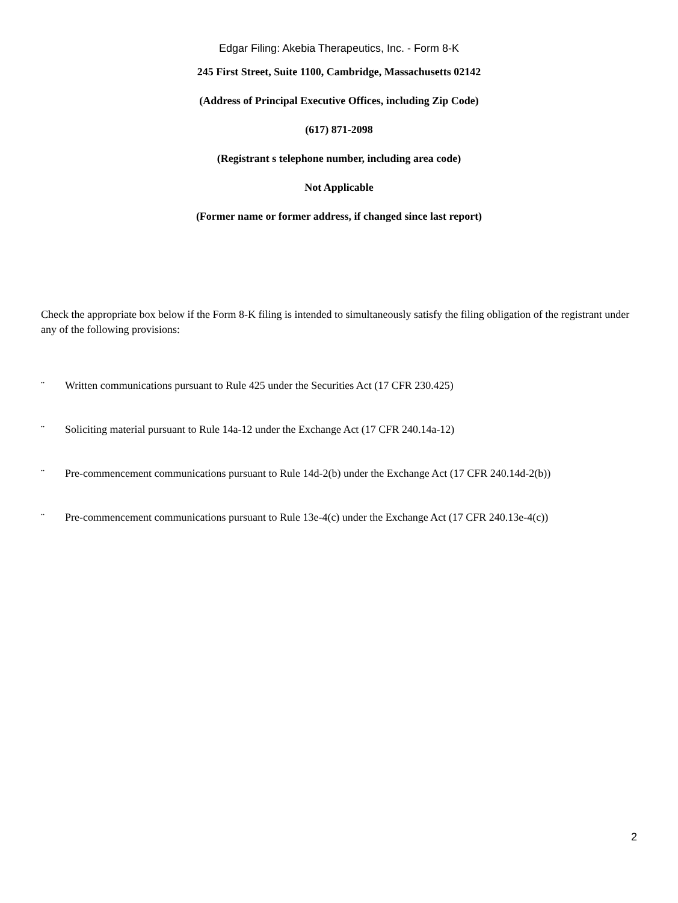Edgar Filing: Akebia Therapeutics, Inc. - Form 8-K
245 First Street, Suite 1100, Cambridge, Massachusetts 02142
(Address of Principal Executive Offices, including Zip Code)
(617) 871-2098
(Registrant s telephone number, including area code)
Not Applicable
(Former name or former address, if changed since last report)
Check the appropriate box below if the Form 8-K filing is intended to simultaneously satisfy the filing obligation of the registrant under any of the following provisions:
¨ Written communications pursuant to Rule 425 under the Securities Act (17 CFR 230.425)
¨ Soliciting material pursuant to Rule 14a-12 under the Exchange Act (17 CFR 240.14a-12)
¨ Pre-commencement communications pursuant to Rule 14d-2(b) under the Exchange Act (17 CFR 240.14d-2(b))
¨ Pre-commencement communications pursuant to Rule 13e-4(c) under the Exchange Act (17 CFR 240.13e-4(c))
2